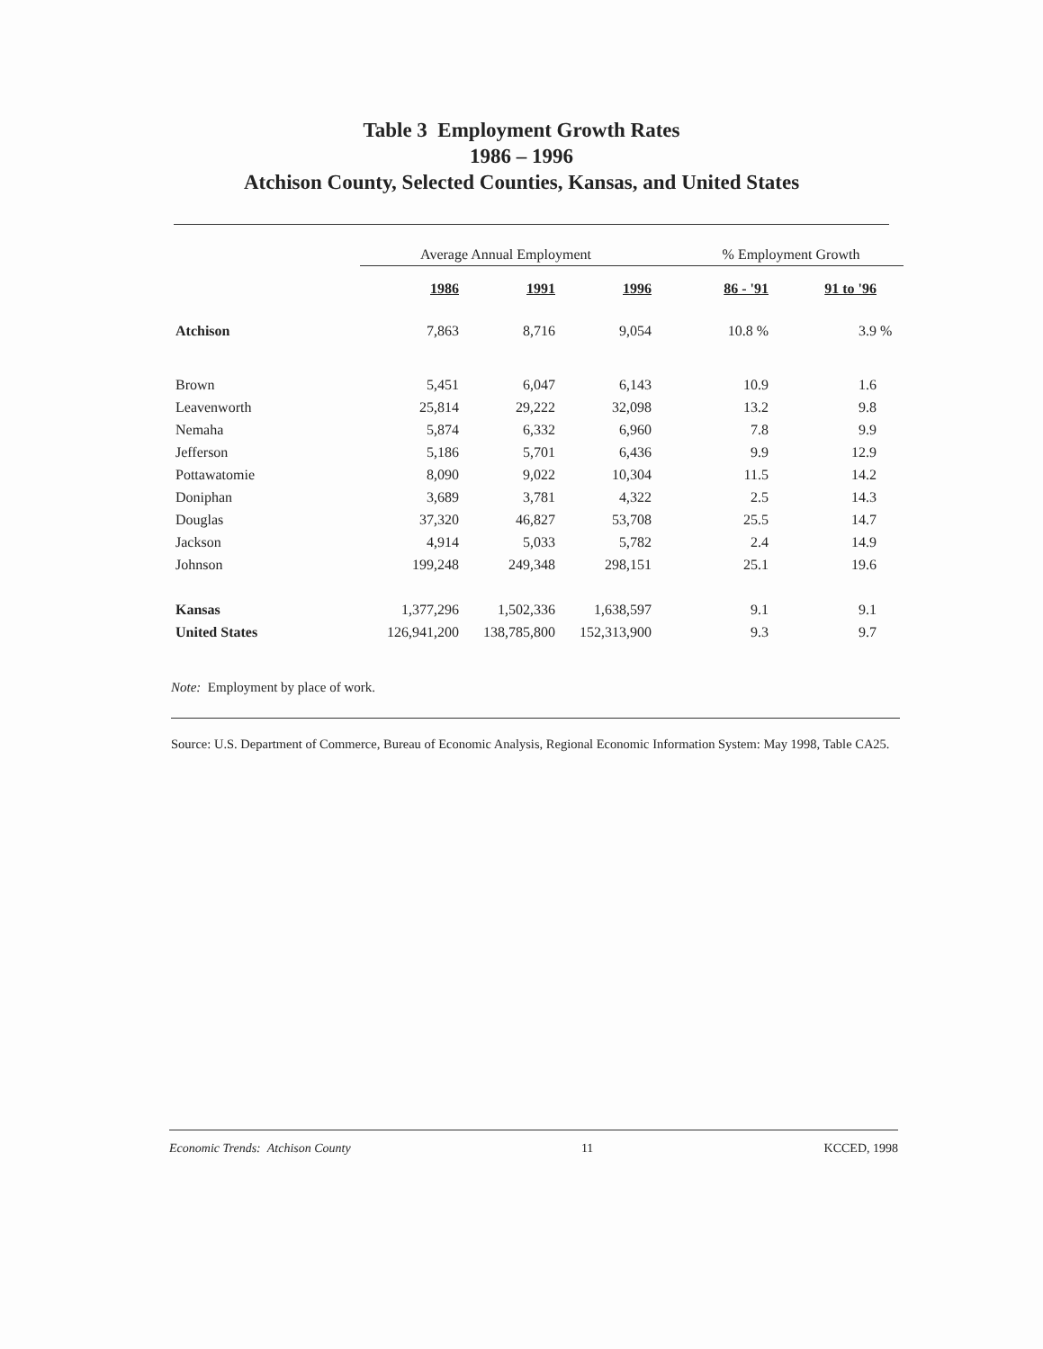Table 3 Employment Growth Rates
1986 – 1996
Atchison County, Selected Counties, Kansas, and United States
| | Average Annual Employment | | | % Employment Growth | | |
| --- | --- | --- | --- | --- | --- | --- |
| | 1986 | 1991 | 1996 | 86 - '91 | 91 to '96 | |
| Atchison | 7,863 | 8,716 | 9,054 | 10.8 % | 3.9 | % |
| Brown | 5,451 | 6,047 | 6,143 | 10.9 | 1.6 | |
| Leavenworth | 25,814 | 29,222 | 32,098 | 13.2 | 9.8 | |
| Nemaha | 5,874 | 6,332 | 6,960 | 7.8 | 9.9 | |
| Jefferson | 5,186 | 5,701 | 6,436 | 9.9 | 12.9 | |
| Pottawatomie | 8,090 | 9,022 | 10,304 | 11.5 | 14.2 | |
| Doniphan | 3,689 | 3,781 | 4,322 | 2.5 | 14.3 | |
| Douglas | 37,320 | 46,827 | 53,708 | 25.5 | 14.7 | |
| Jackson | 4,914 | 5,033 | 5,782 | 2.4 | 14.9 | |
| Johnson | 199,248 | 249,348 | 298,151 | 25.1 | 19.6 | |
| Kansas | 1,377,296 | 1,502,336 | 1,638,597 | 9.1 | 9.1 | |
| United States | 126,941,200 | 138,785,800 | 152,313,900 | 9.3 | 9.7 | |
Note: Employment by place of work.
Source: U.S. Department of Commerce, Bureau of Economic Analysis, Regional Economic Information System: May 1998, Table CA25.
Economic Trends: Atchison County 11 KCCED, 1998